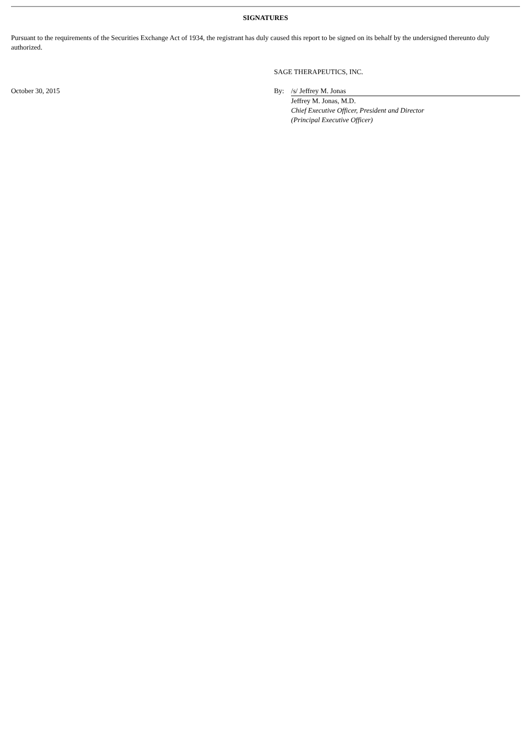SIGNATURES
Pursuant to the requirements of the Securities Exchange Act of 1934, the registrant has duly caused this report to be signed on its behalf by the undersigned thereunto duly authorized.
SAGE THERAPEUTICS, INC.
October 30, 2015
| By: | /s/ Jeffrey M. Jonas |
| | Jeffrey M. Jonas, M.D. Chief Executive Officer, President and Director (Principal Executive Officer) |